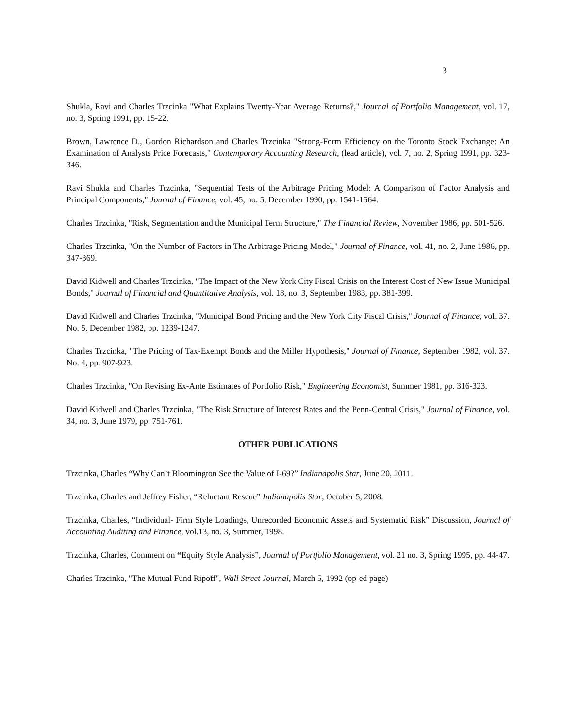3
Shukla, Ravi and Charles Trzcinka "What Explains Twenty-Year Average Returns?," Journal of Portfolio Management, vol. 17, no. 3, Spring 1991, pp. 15-22.
Brown, Lawrence D., Gordon Richardson and Charles Trzcinka "Strong-Form Efficiency on the Toronto Stock Exchange: An Examination of Analysts Price Forecasts," Contemporary Accounting Research, (lead article), vol. 7, no. 2, Spring 1991, pp. 323-346.
Ravi Shukla and Charles Trzcinka, "Sequential Tests of the Arbitrage Pricing Model: A Comparison of Factor Analysis and Principal Components," Journal of Finance, vol. 45, no. 5, December 1990, pp. 1541-1564.
Charles Trzcinka, "Risk, Segmentation and the Municipal Term Structure," The Financial Review, November 1986, pp. 501-526.
Charles Trzcinka, "On the Number of Factors in The Arbitrage Pricing Model," Journal of Finance, vol. 41, no. 2, June 1986, pp. 347-369.
David Kidwell and Charles Trzcinka, "The Impact of the New York City Fiscal Crisis on the Interest Cost of New Issue Municipal Bonds," Journal of Financial and Quantitative Analysis, vol. 18, no. 3, September 1983, pp. 381-399.
David Kidwell and Charles Trzcinka, "Municipal Bond Pricing and the New York City Fiscal Crisis," Journal of Finance, vol. 37. No. 5, December 1982, pp. 1239-1247.
Charles Trzcinka, "The Pricing of Tax-Exempt Bonds and the Miller Hypothesis," Journal of Finance, September 1982, vol. 37. No. 4, pp. 907-923.
Charles Trzcinka, "On Revising Ex-Ante Estimates of Portfolio Risk," Engineering Economist, Summer 1981, pp. 316-323.
David Kidwell and Charles Trzcinka, "The Risk Structure of Interest Rates and the Penn-Central Crisis," Journal of Finance, vol. 34, no. 3, June 1979, pp. 751-761.
OTHER PUBLICATIONS
Trzcinka, Charles “Why Can’t Bloomington See the Value of I-69?” Indianapolis Star, June 20, 2011.
Trzcinka, Charles and Jeffrey Fisher, “Reluctant Rescue” Indianapolis Star, October 5, 2008.
Trzcinka, Charles, “Individual- Firm Style Loadings, Unrecorded Economic Assets and Systematic Risk” Discussion, Journal of Accounting Auditing and Finance, vol.13, no. 3, Summer, 1998.
Trzcinka, Charles, Comment on “Equity Style Analysis”, Journal of Portfolio Management, vol. 21 no. 3, Spring 1995, pp. 44-47.
Charles Trzcinka, "The Mutual Fund Ripoff", Wall Street Journal, March 5, 1992 (op-ed page)